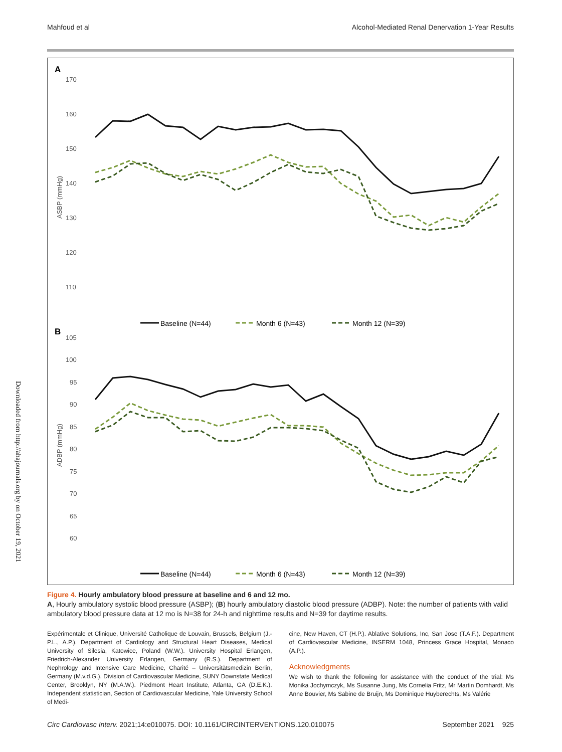Mahfoud et al Alcohol-Mediated Renal Denervation 1-Year Results
A
B
170
160
150
140
130
120
110
105
100
95
90
85
80
75
70
65
60
ASBP (mmHg)
ADBP (mmHg)
Baseline (N=44)
Month 6 (N=43)
Month 12 (N=39)
Baseline (N=44)
Month 6 (N=43)
Month 12 (N=39)
Downloaded from http://ahajournals.org by on October 19, 2021
Figure 4. Hourly ambulatory blood pressure at baseline and 6 and 12 mo.
A, Hourly ambulatory systolic blood pressure (ASBP); (B) hourly ambulatory diastolic blood pressure (ADBP). Note: the number of patients with valid ambulatory blood pressure data at 12 mo is N=38 for 24-h and nighttime results and N=39 for daytime results.
Expérimentale et Clinique, Université Catholique de Louvain, Brussels, Belgium (J.-P.L., A.P.). Department of Cardiology and Structural Heart Diseases, Medical University of Silesia, Katowice, Poland (W.W.). University Hospital Erlangen, Friedrich-Alexander University Erlangen, Germany (R.S.). Department of Nephrology and Intensive Care Medicine, Charité – Universitätsmedizin Berlin, Germany (M.v.d.G.). Division of Cardiovascular Medicine, SUNY Downstate Medical Center, Brooklyn, NY (M.A.W.). Piedmont Heart Institute, Atlanta, GA (D.E.K.). Independent statistician, Section of Cardiovascular Medicine, Yale University School of Medi-
cine, New Haven, CT (H.P.). Ablative Solutions, Inc, San Jose (T.A.F.). Department of Cardiovascular Medicine, INSERM 1048, Princess Grace Hospital, Monaco (A.P.).
Acknowledgments
We wish to thank the following for assistance with the conduct of the trial: Ms Monika Jochymczyk, Ms Susanne Jung, Ms Cornelia Fritz, Mr Martin Domhardt, Ms Anne Bouvier, Ms Sabine de Bruijn, Ms Dominique Huyberechts, Ms Valérie
Circ Cardiovasc Interv. 2021;14:e010075. DOI: 10.1161/CIRCINTERVENTIONS.120.010075 September 2021 925